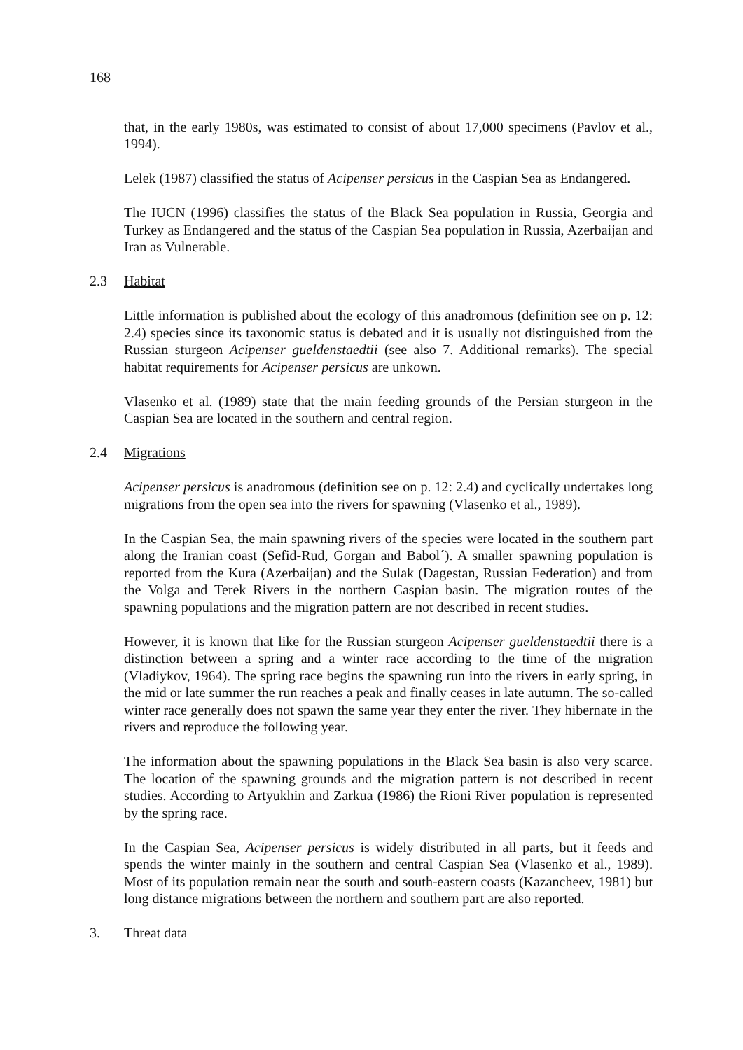168
that, in the early 1980s, was estimated to consist of about 17,000 specimens (Pavlov et al., 1994).
Lelek (1987) classified the status of Acipenser persicus in the Caspian Sea as Endangered.
The IUCN (1996) classifies the status of the Black Sea population in Russia, Georgia and Turkey as Endangered and the status of the Caspian Sea population in Russia, Azerbaijan and Iran as Vulnerable.
2.3 Habitat
Little information is published about the ecology of this anadromous (definition see on p. 12: 2.4) species since its taxonomic status is debated and it is usually not distinguished from the Russian sturgeon Acipenser gueldenstaedtii (see also 7. Additional remarks). The special habitat requirements for Acipenser persicus are unkown.
Vlasenko et al. (1989) state that the main feeding grounds of the Persian sturgeon in the Caspian Sea are located in the southern and central region.
2.4 Migrations
Acipenser persicus is anadromous (definition see on p. 12: 2.4) and cyclically undertakes long migrations from the open sea into the rivers for spawning (Vlasenko et al., 1989).
In the Caspian Sea, the main spawning rivers of the species were located in the southern part along the Iranian coast (Sefid-Rud, Gorgan and Babol´). A smaller spawning population is reported from the Kura (Azerbaijan) and the Sulak (Dagestan, Russian Federation) and from the Volga and Terek Rivers in the northern Caspian basin. The migration routes of the spawning populations and the migration pattern are not described in recent studies.
However, it is known that like for the Russian sturgeon Acipenser gueldenstaedtii there is a distinction between a spring and a winter race according to the time of the migration (Vladiykov, 1964). The spring race begins the spawning run into the rivers in early spring, in the mid or late summer the run reaches a peak and finally ceases in late autumn. The so-called winter race generally does not spawn the same year they enter the river. They hibernate in the rivers and reproduce the following year.
The information about the spawning populations in the Black Sea basin is also very scarce. The location of the spawning grounds and the migration pattern is not described in recent studies. According to Artyukhin and Zarkua (1986) the Rioni River population is represented by the spring race.
In the Caspian Sea, Acipenser persicus is widely distributed in all parts, but it feeds and spends the winter mainly in the southern and central Caspian Sea (Vlasenko et al., 1989). Most of its population remain near the south and south-eastern coasts (Kazancheev, 1981) but long distance migrations between the northern and southern part are also reported.
3. Threat data